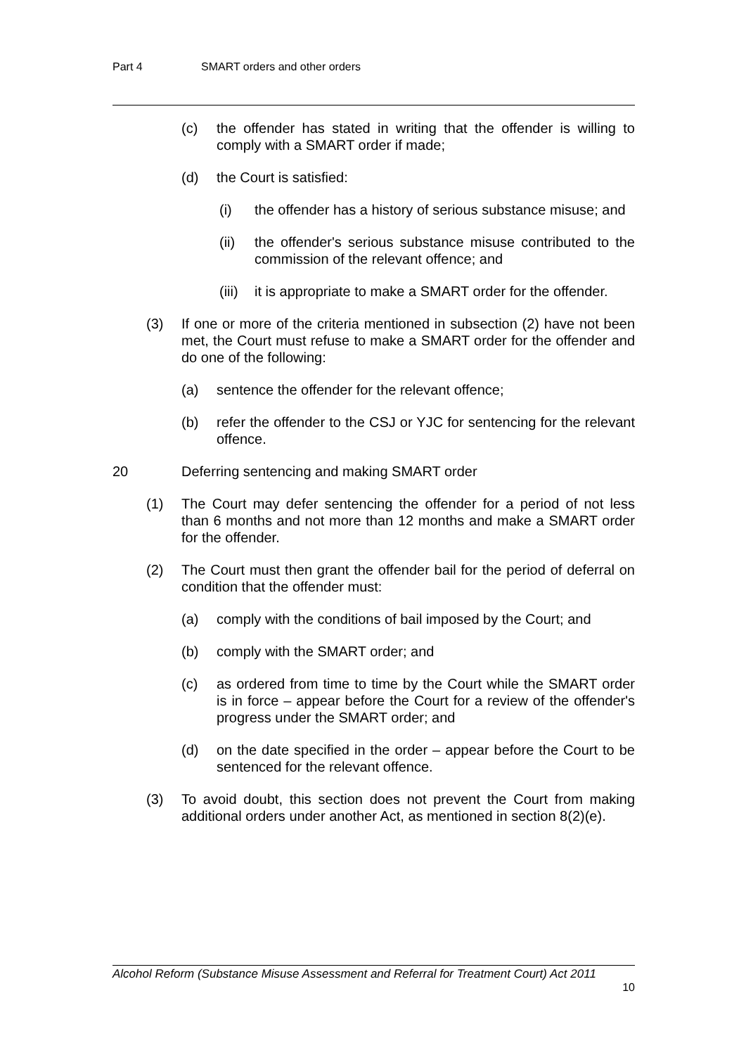Part 4 SMART orders and other orders
(c) the offender has stated in writing that the offender is willing to comply with a SMART order if made;
(d) the Court is satisfied:
(i) the offender has a history of serious substance misuse; and
(ii) the offender's serious substance misuse contributed to the commission of the relevant offence; and
(iii)
it is appropriate to make a SMART order for the offender.
(3) If one or more of the criteria mentioned in subsection (2) have not been met, the Court must refuse to make a SMART order for the offender and do one of the following:
(a) sentence the offender for the relevant offence;
(b) refer the offender to the CSJ or YJC for sentencing for the relevant offence.
20 Deferring sentencing and making SMART order
(1) The Court may defer sentencing the offender for a period of not less than 6 months and not more than 12 months and make a SMART order for the offender.
(2) The Court must then grant the offender bail for the period of deferral on condition that the offender must:
(a) comply with the conditions of bail imposed by the Court; and
(b) comply with the SMART order; and
(c) as ordered from time to time by the Court while the SMART order is in force – appear before the Court for a review of the offender's progress under the SMART order; and
(d) on the date specified in the order – appear before the Court to be sentenced for the relevant offence.
(3) To avoid doubt, this section does not prevent the Court from making additional orders under another Act, as mentioned in section 8(2)(e).
Alcohol Reform (Substance Misuse Assessment and Referral for Treatment Court) Act 2011
10